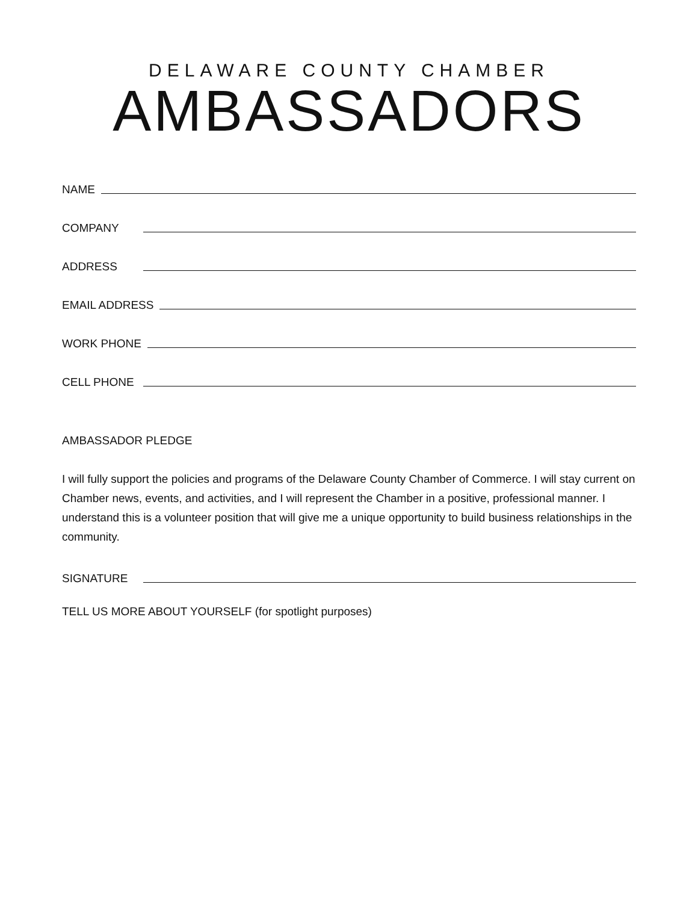DELAWARE COUNTY CHAMBER
AMBASSADORS
NAME
COMPANY
ADDRESS
EMAIL ADDRESS
WORK PHONE
CELL PHONE
AMBASSADOR PLEDGE
I will fully support the policies and programs of the Delaware County Chamber of Commerce. I will stay current on Chamber news, events, and activities, and I will represent the Chamber in a positive, professional manner. I understand this is a volunteer position that will give me a unique opportunity to build business relationships in the community.
SIGNATURE
TELL US MORE ABOUT YOURSELF (for spotlight purposes)